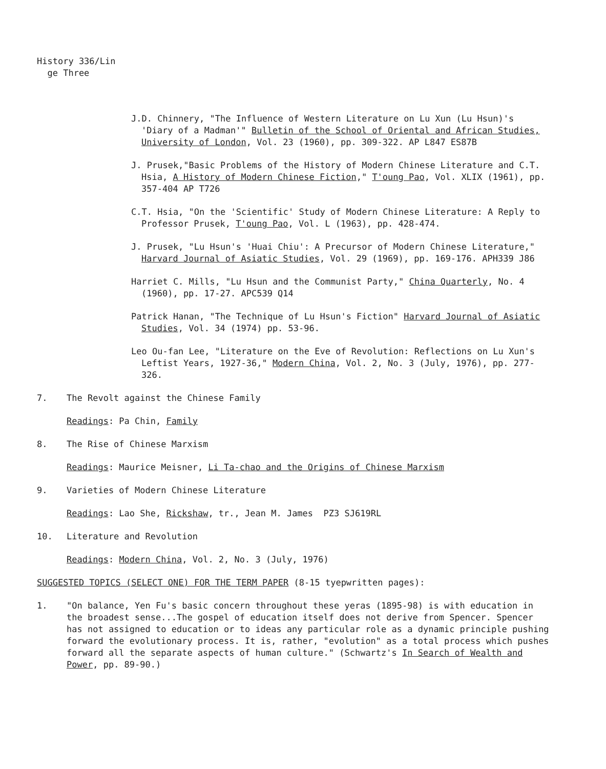History 336/Lin
ge Three
J.D. Chinnery, "The Influence of Western Literature on Lu Xun (Lu Hsun)'s 'Diary of a Madman'" Bulletin of the School of Oriental and African Studies, University of London, Vol. 23 (1960), pp. 309-322. AP L847 ES87B
J. Prusek,"Basic Problems of the History of Modern Chinese Literature and C.T. Hsia, A History of Modern Chinese Fiction," T'oung Pao, Vol. XLIX (1961), pp. 357-404 AP T726
C.T. Hsia, "On the 'Scientific' Study of Modern Chinese Literature: A Reply to Professor Prusek, T'oung Pao, Vol. L (1963), pp. 428-474.
J. Prusek, "Lu Hsun's 'Huai Chiu': A Precursor of Modern Chinese Literature," Harvard Journal of Asiatic Studies, Vol. 29 (1969), pp. 169-176. APH339 J86
Harriet C. Mills, "Lu Hsun and the Communist Party," China Quarterly, No. 4 (1960), pp. 17-27. APC539 Q14
Patrick Hanan, "The Technique of Lu Hsun's Fiction" Harvard Journal of Asiatic Studies, Vol. 34 (1974) pp. 53-96.
Leo Ou-fan Lee, "Literature on the Eve of Revolution: Reflections on Lu Xun's Leftist Years, 1927-36," Modern China, Vol. 2, No. 3 (July, 1976), pp. 277-326.
7. The Revolt against the Chinese Family
Readings: Pa Chin, Family
8. The Rise of Chinese Marxism
Readings: Maurice Meisner, Li Ta-chao and the Origins of Chinese Marxism
9. Varieties of Modern Chinese Literature
Readings: Lao She, Rickshaw, tr., Jean M. James PZ3 SJ619RL
10. Literature and Revolution
Readings: Modern China, Vol. 2, No. 3 (July, 1976)
SUGGESTED TOPICS (SELECT ONE) FOR THE TERM PAPER (8-15 tyepwritten pages):
1. "On balance, Yen Fu's basic concern throughout these yeras (1895-98) is with education in the broadest sense...The gospel of education itself does not derive from Spencer. Spencer has not assigned to education or to ideas any particular role as a dynamic principle pushing forward the evolutionary process. It is, rather, "evolution" as a total process which pushes forward all the separate aspects of human culture." (Schwartz's In Search of Wealth and Power, pp. 89-90.)